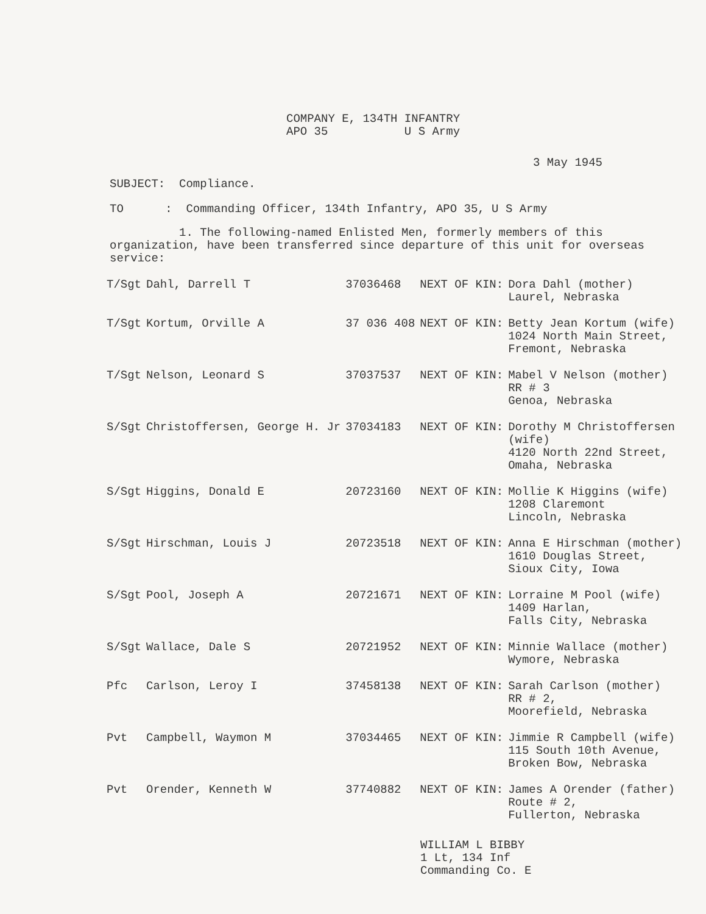COMPANY E, 134TH INFANTRY
APO 35 U S Army
3 May 1945
SUBJECT: Compliance.
TO : Commanding Officer, 134th Infantry, APO 35, U S Army
1. The following-named Enlisted Men, formerly members of this organization, have been transferred since departure of this unit for overseas service:
| T/Sgt | Dahl, Darrell T | 37036468 | NEXT OF KIN: | Dora Dahl (mother) Laurel, Nebraska |
| T/Sgt | Kortum, Orville A | 37 036 408 | NEXT OF KIN: | Betty Jean Kortum (wife) 1024 North Main Street, Fremont, Nebraska |
| T/Sgt | Nelson, Leonard S | 37037537 | NEXT OF KIN: | Mabel V Nelson (mother) RR # 3 Genoa, Nebraska |
| S/Sgt | Christoffersen, George H. Jr | 37034183 | NEXT OF KIN: | Dorothy M Christoffersen (wife) 4120 North 22nd Street, Omaha, Nebraska |
| S/Sgt | Higgins, Donald E | 20723160 | NEXT OF KIN: | Mollie K Higgins (wife) 1208 Claremont Lincoln, Nebraska |
| S/Sgt | Hirschman, Louis J | 20723518 | NEXT OF KIN: | Anna E Hirschman (mother) 1610 Douglas Street, Sioux City, Iowa |
| S/Sgt | Pool, Joseph A | 20721671 | NEXT OF KIN: | Lorraine M Pool (wife) 1409 Harlan, Falls City, Nebraska |
| S/Sgt | Wallace, Dale S | 20721952 | NEXT OF KIN: | Minnie Wallace (mother) Wymore, Nebraska |
| Pfc | Carlson, Leroy I | 37458138 | NEXT OF KIN: | Sarah Carlson (mother) RR # 2, Moorefield, Nebraska |
| Pvt | Campbell, Waymon M | 37034465 | NEXT OF KIN: | Jimmie R Campbell (wife) 115 South 10th Avenue, Broken Bow, Nebraska |
| Pvt | Orender, Kenneth W | 37740882 | NEXT OF KIN: | James A Orender (father) Route # 2, Fullerton, Nebraska |
WILLIAM L BIBBY
1 Lt, 134 Inf
Commanding Co. E